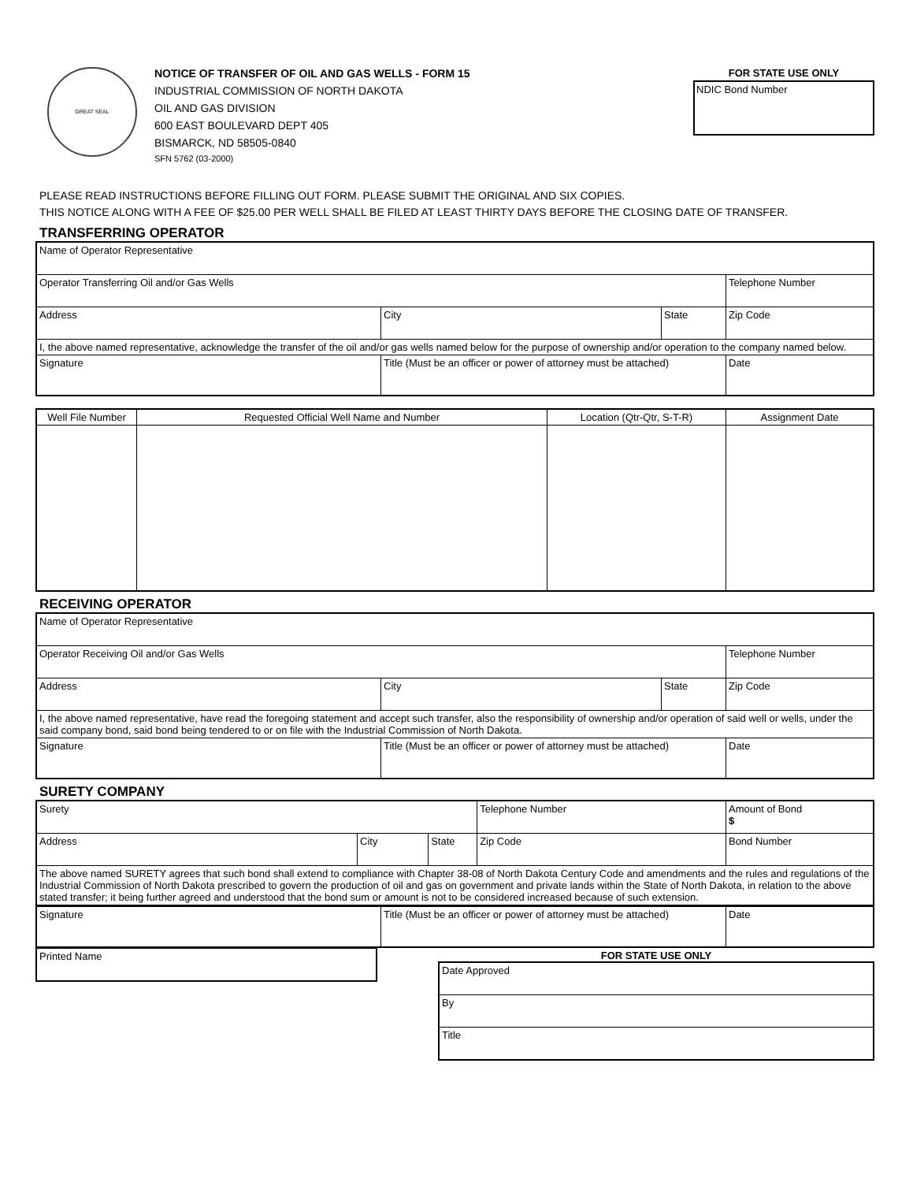GREAT SEAL
NOTICE OF TRANSFER OF OIL AND GAS WELLS - FORM 15
INDUSTRIAL COMMISSION OF NORTH DAKOTA
OIL AND GAS DIVISION
600 EAST BOULEVARD DEPT 405
BISMARCK, ND 58505-0840
SFN 5762 (03-2000)
FOR STATE USE ONLY
NDIC Bond Number
PLEASE READ INSTRUCTIONS BEFORE FILLING OUT FORM. PLEASE SUBMIT THE ORIGINAL AND SIX COPIES.
THIS NOTICE ALONG WITH A FEE OF $25.00 PER WELL SHALL BE FILED AT LEAST THIRTY DAYS BEFORE THE CLOSING DATE OF TRANSFER.
TRANSFERRING OPERATOR
| Name of Operator Representative | | | | |
| Operator Transferring Oil and/or Gas Wells | | | | Telephone Number |
| Address | | City | State | Zip Code |
| I, the above named representative, acknowledge the transfer of the oil and/or gas wells named below for the purpose of ownership and/or operation to the company named below. | | | | |
| Signature | Title (Must be an officer or power of attorney must be attached) | | | Date |
| Well File Number | Requested Official Well Name and Number | Location (Qtr-Qtr, S-T-R) | Assignment Date |
| --- | --- | --- | --- |
RECEIVING OPERATOR
| Name of Operator Representative | | | | |
| Operator Receiving Oil and/or Gas Wells | | | | Telephone Number |
| Address | | City | State | Zip Code |
| I, the above named representative, have read the foregoing statement and accept such transfer, also the responsibility of ownership and/or operation of said well or wells, under the said company bond, said bond being tendered to or on file with the Industrial Commission of North Dakota. | | | | |
| Signature | Title (Must be an officer or power of attorney must be attached) | | | Date |
SURETY COMPANY
| Surety | | | Telephone Number | | Amount of Bond $ |
| Address | City | State | Zip Code | Bond Number | |
| The above named SURETY agrees that such bond shall extend to compliance with Chapter 38-08 of North Dakota Century Code and amendments and the rules and regulations of the Industrial Commission of North Dakota prescribed to govern the production of oil and gas on government and private lands within the State of North Dakota, in relation to the above stated transfer; it being further agreed and understood that the bond sum or amount is not to be considered increased because of such extension. | | | | | |
| Signature | Title (Must be an officer or power of attorney must be attached) | Date |
| Printed Name |
FOR STATE USE ONLY
| Date Approved |
| By |
| Title |